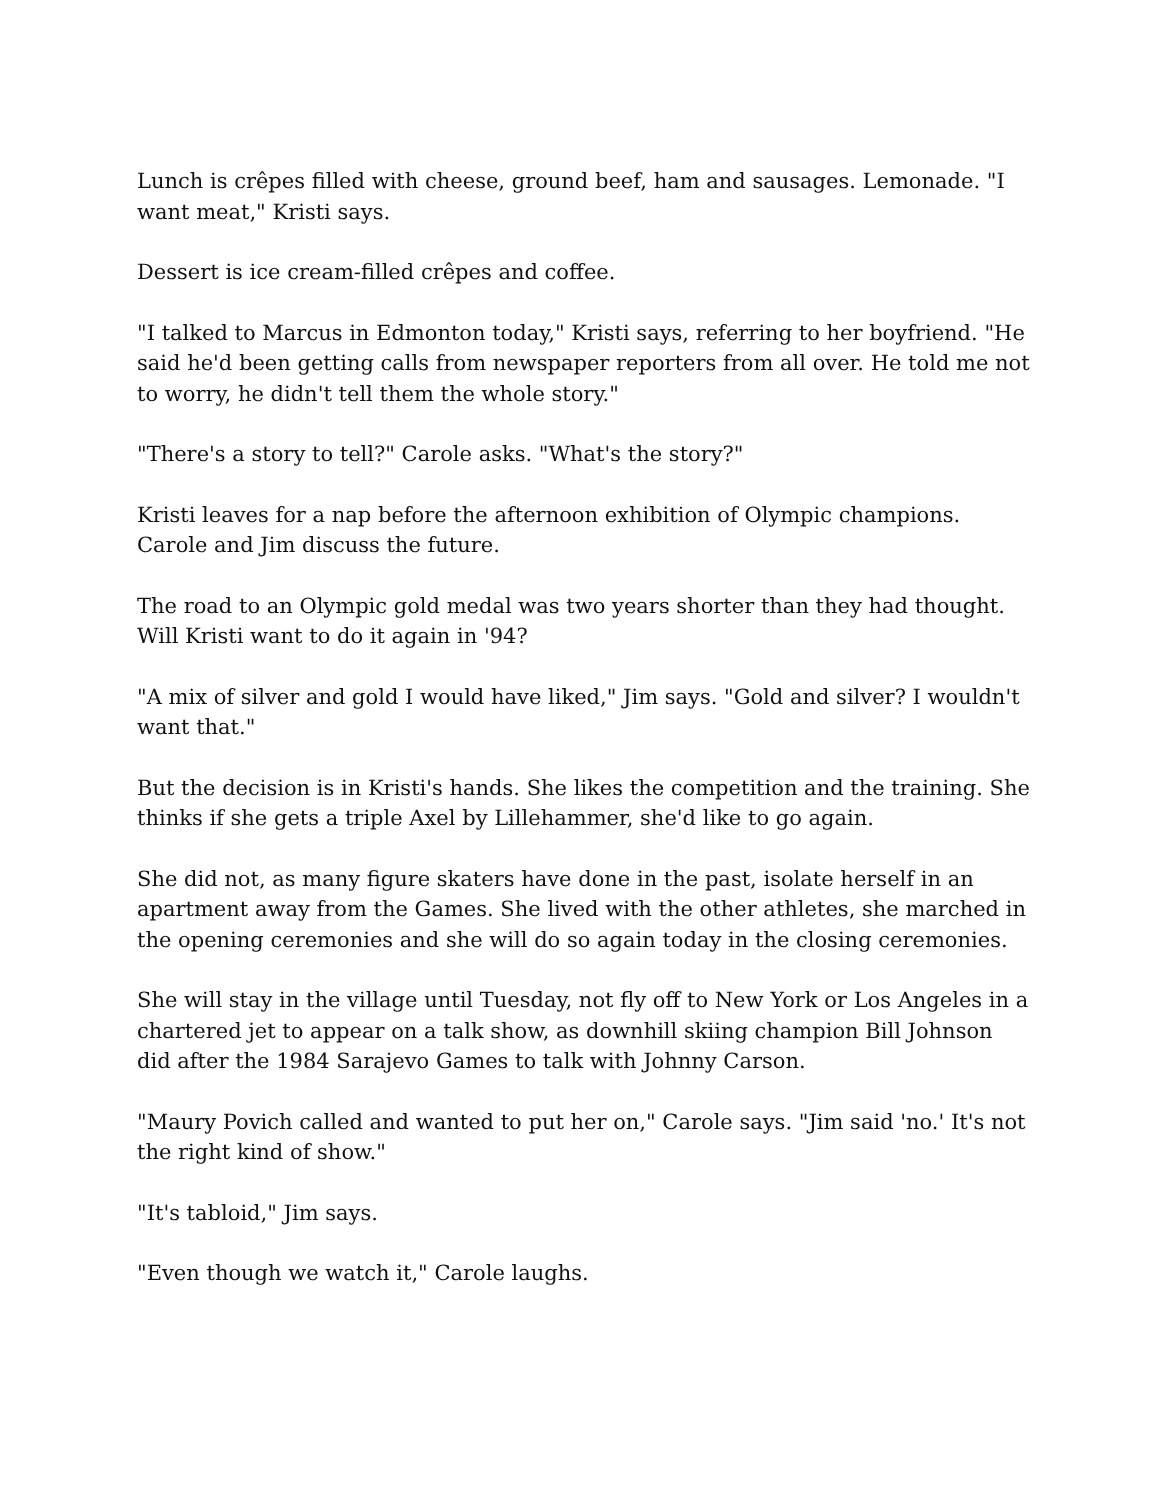Lunch is crêpes filled with cheese, ground beef, ham and sausages. Lemonade. "I want meat," Kristi says.
Dessert is ice cream-filled crêpes and coffee.
"I talked to Marcus in Edmonton today," Kristi says, referring to her boyfriend. "He said he'd been getting calls from newspaper reporters from all over. He told me not to worry, he didn't tell them the whole story."
"There's a story to tell?" Carole asks. "What's the story?"
Kristi leaves for a nap before the afternoon exhibition of Olympic champions. Carole and Jim discuss the future.
The road to an Olympic gold medal was two years shorter than they had thought. Will Kristi want to do it again in '94?
"A mix of silver and gold I would have liked," Jim says. "Gold and silver? I wouldn't want that."
But the decision is in Kristi's hands. She likes the competition and the training. She thinks if she gets a triple Axel by Lillehammer, she'd like to go again.
She did not, as many figure skaters have done in the past, isolate herself in an apartment away from the Games. She lived with the other athletes, she marched in the opening ceremonies and she will do so again today in the closing ceremonies.
She will stay in the village until Tuesday, not fly off to New York or Los Angeles in a chartered jet to appear on a talk show, as downhill skiing champion Bill Johnson did after the 1984 Sarajevo Games to talk with Johnny Carson.
"Maury Povich called and wanted to put her on," Carole says. "Jim said 'no.' It's not the right kind of show."
"It's tabloid," Jim says.
"Even though we watch it," Carole laughs.